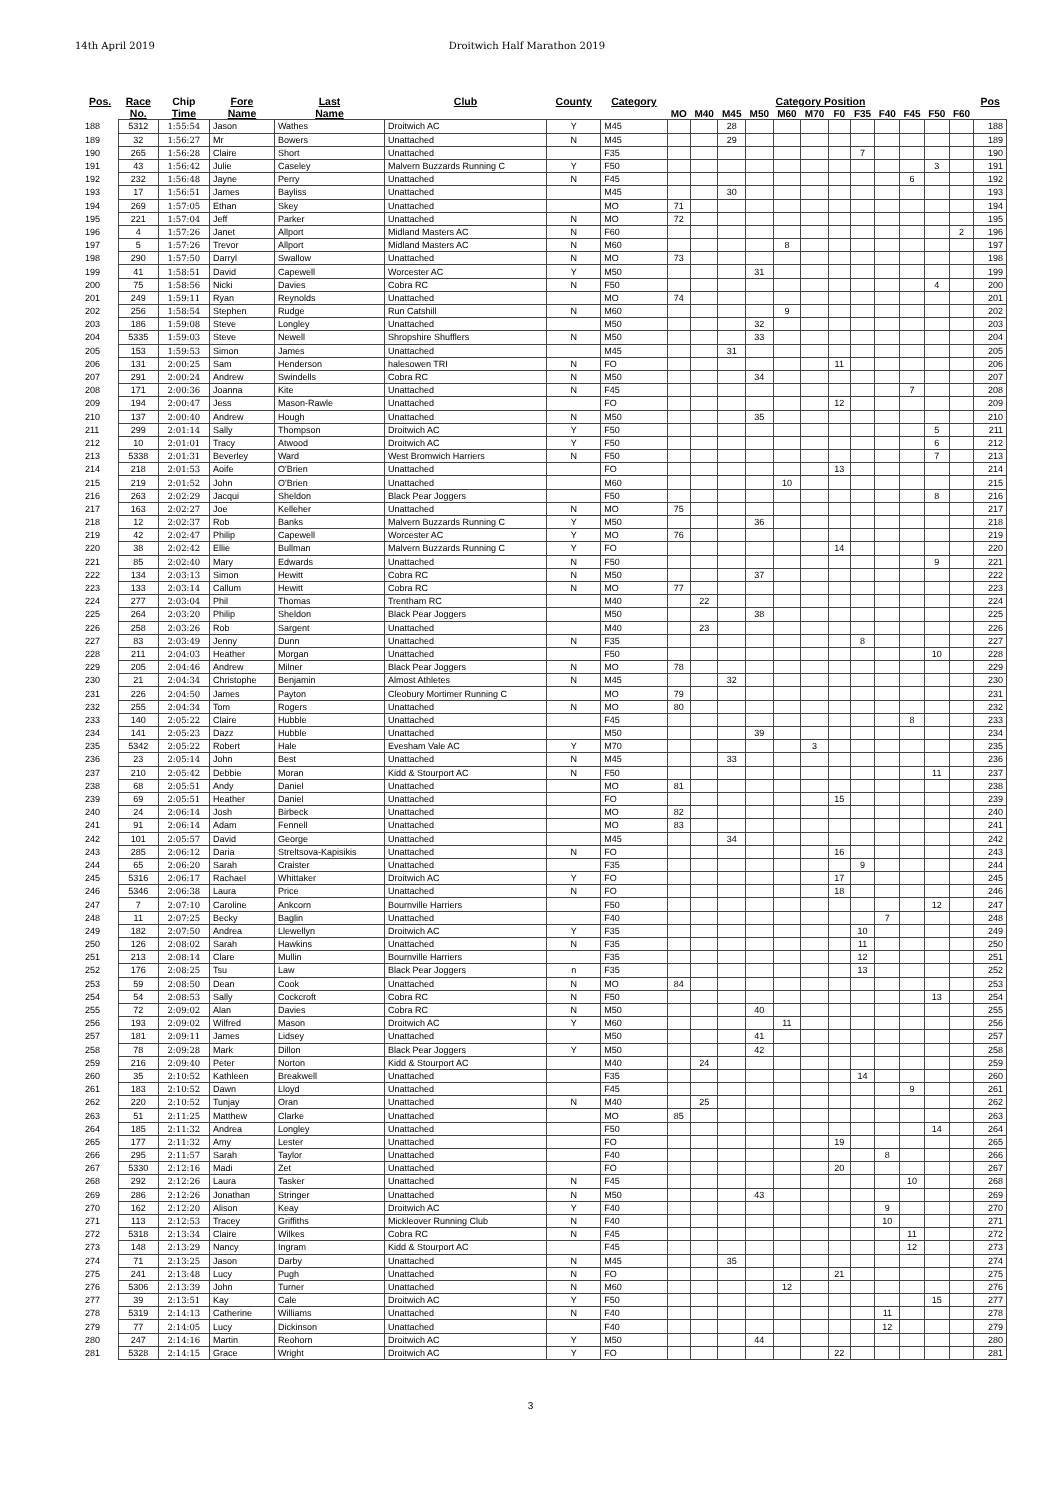14th April 2019 Droitwich Half Marathon 2019
| Pos. | Race | Chip | Fore | Last | Club | County | Category | Category Position | | | | | | | | | | | | Pos |
| --- | --- | --- | --- | --- | --- | --- | --- | --- | --- | --- | --- | --- | --- | --- | --- | --- | --- | --- | --- | --- |
| | No. | Time | Name | Name | | | | MO | M40 | M45 | M50 | M60 | M70 | F0 | F35 | F40 | F45 | F50 | F60 | |
| 188 | 5312 | 1:55:54 | Jason | Wathes | Droitwich AC | Y | M45 | | | 28 | | | | | | | | | | 188 |
| 189 | 32 | 1:56:27 | Mr | Bowers | Unattached | N | M45 | | | 29 | | | | | | | | | | 189 |
| 190 | 265 | 1:56:28 | Claire | Short | Unattached | | F35 | | | | | | | | 7 | | | | | 190 |
| 191 | 43 | 1:56:42 | Julie | Caseley | Malvern Buzzards Running C | Y | F50 | | | | | | | | | | | 3 | | 191 |
| 192 | 232 | 1:56:48 | Jayne | Perry | Unattached | N | F45 | | | | | | | | | | 6 | | | 192 |
| 193 | 17 | 1:56:51 | James | Bayliss | Unattached | | M45 | | | 30 | | | | | | | | | | 193 |
| 194 | 269 | 1:57:05 | Ethan | Skey | Unattached | | MO | 71 | | | | | | | | | | | | 194 |
| 195 | 221 | 1:57:04 | Jeff | Parker | Unattached | N | MO | 72 | | | | | | | | | | | | 195 |
| 196 | 4 | 1:57:26 | Janet | Allport | Midland Masters AC | N | F60 | | | | | | | | | | | | 2 | 196 |
| 197 | 5 | 1:57:26 | Trevor | Allport | Midland Masters AC | N | M60 | | | | | 8 | | | | | | | | 197 |
| 198 | 290 | 1:57:50 | Darryl | Swallow | Unattached | N | MO | 73 | | | | | | | | | | | | 198 |
| 199 | 41 | 1:58:51 | David | Capewell | Worcester AC | Y | M50 | | | | 31 | | | | | | | | | 199 |
| 200 | 75 | 1:58:56 | Nicki | Davies | Cobra RC | N | F50 | | | | | | | | | | | 4 | | 200 |
| 201 | 249 | 1:59:11 | Ryan | Reynolds | Unattached | | MO | 74 | | | | | | | | | | | | 201 |
| 202 | 256 | 1:58:54 | Stephen | Rudge | Run Catshill | N | M60 | | | | | 9 | | | | | | | | 202 |
| 203 | 186 | 1:59:08 | Steve | Longley | Unattached | | M50 | | | | 32 | | | | | | | | | 203 |
| 204 | 5335 | 1:59:03 | Steve | Newell | Shropshire Shufflers | N | M50 | | | | 33 | | | | | | | | | 204 |
| 205 | 153 | 1:59:53 | Simon | James | Unattached | | M45 | | | 31 | | | | | | | | | | 205 |
| 206 | 131 | 2:00:25 | Sam | Henderson | halesowen TRI | N | FO | | | | | | | 11 | | | | | | 206 |
| 207 | 291 | 2:00:24 | Andrew | Swindells | Cobra RC | N | M50 | | | | 34 | | | | | | | | | 207 |
| 208 | 171 | 2:00:36 | Joanna | Kite | Unattached | N | F45 | | | | | | | | | | 7 | | | 208 |
| 209 | 194 | 2:00:47 | Jess | Mason-Rawle | Unattached | | FO | | | | | | | 12 | | | | | | 209 |
| 210 | 137 | 2:00:40 | Andrew | Hough | Unattached | N | M50 | | | | 35 | | | | | | | | | 210 |
| 211 | 299 | 2:01:14 | Sally | Thompson | Droitwich AC | Y | F50 | | | | | | | | | | | 5 | | 211 |
| 212 | 10 | 2:01:01 | Tracy | Atwood | Droitwich AC | Y | F50 | | | | | | | | | | | 6 | | 212 |
| 213 | 5338 | 2:01:31 | Beverley | Ward | West Bromwich Harriers | N | F50 | | | | | | | | | | | 7 | | 213 |
| 214 | 218 | 2:01:53 | Aoife | O'Brien | Unattached | | FO | | | | | | | 13 | | | | | | 214 |
| 215 | 219 | 2:01:52 | John | O'Brien | Unattached | | M60 | | | | | 10 | | | | | | | | 215 |
| 216 | 263 | 2:02:29 | Jacqui | Sheldon | Black Pear Joggers | | F50 | | | | | | | | | | | 8 | | 216 |
| 217 | 163 | 2:02:27 | Joe | Kelleher | Unattached | N | MO | 75 | | | | | | | | | | | | 217 |
| 218 | 12 | 2:02:37 | Rob | Banks | Malvern Buzzards Running C | Y | M50 | | | | 36 | | | | | | | | | 218 |
| 219 | 42 | 2:02:47 | Philip | Capewell | Worcester AC | Y | MO | 76 | | | | | | | | | | | | 219 |
| 220 | 38 | 2:02:42 | Ellie | Bullman | Malvern Buzzards Running C | Y | FO | | | | | | | 14 | | | | | | 220 |
| 221 | 85 | 2:02:40 | Mary | Edwards | Unattached | N | F50 | | | | | | | | | | | 9 | | 221 |
| 222 | 134 | 2:03:13 | Simon | Hewitt | Cobra RC | N | M50 | | | | 37 | | | | | | | | | 222 |
| 223 | 133 | 2:03:14 | Callum | Hewitt | Cobra RC | N | MO | 77 | | | | | | | | | | | | 223 |
| 224 | 277 | 2:03:04 | Phil | Thomas | Trentham RC | | M40 | | 22 | | | | | | | | | | | 224 |
| 225 | 264 | 2:03:20 | Philip | Sheldon | Black Pear Joggers | | M50 | | | | 38 | | | | | | | | | 225 |
| 226 | 258 | 2:03:26 | Rob | Sargent | Unattached | | M40 | | 23 | | | | | | | | | | | 226 |
| 227 | 83 | 2:03:49 | Jenny | Dunn | Unattached | N | F35 | | | | | | | | 8 | | | | | 227 |
| 228 | 211 | 2:04:03 | Heather | Morgan | Unattached | | F50 | | | | | | | | | | | 10 | | 228 |
| 229 | 205 | 2:04:46 | Andrew | Milner | Black Pear Joggers | N | MO | 78 | | | | | | | | | | | | 229 |
| 230 | 21 | 2:04:34 | Christophe | Benjamin | Almost Athletes | N | M45 | | | 32 | | | | | | | | | | 230 |
| 231 | 226 | 2:04:50 | James | Payton | Cleobury Mortimer Running C | | MO | 79 | | | | | | | | | | | | 231 |
| 232 | 255 | 2:04:34 | Tom | Rogers | Unattached | N | MO | 80 | | | | | | | | | | | | 232 |
| 233 | 140 | 2:05:22 | Claire | Hubble | Unattached | | F45 | | | | | | | | | | 8 | | | 233 |
| 234 | 141 | 2:05:23 | Dazz | Hubble | Unattached | | M50 | | | | 39 | | | | | | | | | 234 |
| 235 | 5342 | 2:05:22 | Robert | Hale | Evesham Vale AC | Y | M70 | | | | | | 3 | | | | | | | 235 |
| 236 | 23 | 2:05:14 | John | Best | Unattached | N | M45 | | | 33 | | | | | | | | | | 236 |
| 237 | 210 | 2:05:42 | Debbie | Moran | Kidd & Stourport AC | N | F50 | | | | | | | | | | | 11 | | 237 |
| 238 | 68 | 2:05:51 | Andy | Daniel | Unattached | | MO | 81 | | | | | | | | | | | | 238 |
| 239 | 69 | 2:05:51 | Heather | Daniel | Unattached | | FO | | | | | | | 15 | | | | | | 239 |
| 240 | 24 | 2:06:14 | Josh | Birbeck | Unattached | | MO | 82 | | | | | | | | | | | | 240 |
| 241 | 91 | 2:06:14 | Adam | Fennell | Unattached | | MO | 83 | | | | | | | | | | | | 241 |
| 242 | 101 | 2:05:57 | David | George | Unattached | | M45 | | | 34 | | | | | | | | | | 242 |
| 243 | 285 | 2:06:12 | Daria | Streltsova-Kapisikis | Unattached | N | FO | | | | | | | 16 | | | | | | 243 |
| 244 | 65 | 2:06:20 | Sarah | Craister | Unattached | | F35 | | | | | | | | 9 | | | | | 244 |
| 245 | 5316 | 2:06:17 | Rachael | Whittaker | Droitwich AC | Y | FO | | | | | | | 17 | | | | | | 245 |
| 246 | 5346 | 2:06:38 | Laura | Price | Unattached | N | FO | | | | | | | 18 | | | | | | 246 |
| 247 | 7 | 2:07:10 | Caroline | Ankcorn | Bournville Harriers | | F50 | | | | | | | | | | | 12 | | 247 |
| 248 | 11 | 2:07:25 | Becky | Baglin | Unattached | | F40 | | | | | | | | | 7 | | | | 248 |
| 249 | 182 | 2:07:50 | Andrea | Llewellyn | Droitwich AC | Y | F35 | | | | | | | | 10 | | | | | 249 |
| 250 | 126 | 2:08:02 | Sarah | Hawkins | Unattached | N | F35 | | | | | | | | 11 | | | | | 250 |
| 251 | 213 | 2:08:14 | Clare | Mullin | Bournville Harriers | | F35 | | | | | | | | 12 | | | | | 251 |
| 252 | 176 | 2:08:25 | Tsu | Law | Black Pear Joggers | n | F35 | | | | | | | | 13 | | | | | 252 |
| 253 | 59 | 2:08:50 | Dean | Cook | Unattached | N | MO | 84 | | | | | | | | | | | | 253 |
| 254 | 54 | 2:08:53 | Sally | Cockcroft | Cobra RC | N | F50 | | | | | | | | | | | 13 | | 254 |
| 255 | 72 | 2:09:02 | Alan | Davies | Cobra RC | N | M50 | | | | 40 | | | | | | | | | 255 |
| 256 | 193 | 2:09:02 | Wilfred | Mason | Droitwich AC | Y | M60 | | | | | 11 | | | | | | | | 256 |
| 257 | 181 | 2:09:11 | James | Lidsey | Unattached | | M50 | | | | 41 | | | | | | | | | 257 |
| 258 | 78 | 2:09:28 | Mark | Dillon | Black Pear Joggers | Y | M50 | | | | 42 | | | | | | | | | 258 |
| 259 | 216 | 2:09:40 | Peter | Norton | Kidd & Stourport AC | | M40 | | 24 | | | | | | | | | | | 259 |
| 260 | 35 | 2:10:52 | Kathleen | Breakwell | Unattached | | F35 | | | | | | | | 14 | | | | | 260 |
| 261 | 183 | 2:10:52 | Dawn | Lloyd | Unattached | | F45 | | | | | | | | | | 9 | | | 261 |
| 262 | 220 | 2:10:52 | Tunjay | Oran | Unattached | N | M40 | | 25 | | | | | | | | | | | 262 |
| 263 | 51 | 2:11:25 | Matthew | Clarke | Unattached | | MO | 85 | | | | | | | | | | | | 263 |
| 264 | 185 | 2:11:32 | Andrea | Longley | Unattached | | F50 | | | | | | | | | | | 14 | | 264 |
| 265 | 177 | 2:11:32 | Amy | Lester | Unattached | | FO | | | | | | | 19 | | | | | | 265 |
| 266 | 295 | 2:11:57 | Sarah | Taylor | Unattached | | F40 | | | | | | | | | 8 | | | | 266 |
| 267 | 5330 | 2:12:16 | Madi | Zet | Unattached | | FO | | | | | | | 20 | | | | | | 267 |
| 268 | 292 | 2:12:26 | Laura | Tasker | Unattached | N | F45 | | | | | | | | | | 10 | | | 268 |
| 269 | 286 | 2:12:26 | Jonathan | Stringer | Unattached | N | M50 | | | | 43 | | | | | | | | | 269 |
| 270 | 162 | 2:12:20 | Alison | Keay | Droitwich AC | Y | F40 | | | | | | | | | 9 | | | | 270 |
| 271 | 113 | 2:12:53 | Tracey | Griffiths | Mickleover Running Club | N | F40 | | | | | | | | | 10 | | | | 271 |
| 272 | 5318 | 2:13:34 | Claire | Wilkes | Cobra RC | N | F45 | | | | | | | | | | 11 | | | 272 |
| 273 | 148 | 2:13:29 | Nancy | Ingram | Kidd & Stourport AC | | F45 | | | | | | | | | | 12 | | | 273 |
| 274 | 71 | 2:13:25 | Jason | Darby | Unattached | N | M45 | | | 35 | | | | | | | | | | 274 |
| 275 | 241 | 2:13:48 | Lucy | Pugh | Unattached | N | FO | | | | | | | 21 | | | | | | 275 |
| 276 | 5306 | 2:13:39 | John | Turner | Unattached | N | M60 | | | | | 12 | | | | | | | | 276 |
| 277 | 39 | 2:13:51 | Kay | Cale | Droitwich AC | Y | F50 | | | | | | | | | | | 15 | | 277 |
| 278 | 5319 | 2:14:13 | Catherine | Williams | Unattached | N | F40 | | | | | | | | | 11 | | | | 278 |
| 279 | 77 | 2:14:05 | Lucy | Dickinson | Unattached | | F40 | | | | | | | | | 12 | | | | 279 |
| 280 | 247 | 2:14:16 | Martin | Reohorn | Droitwich AC | Y | M50 | | | | 44 | | | | | | | | | 280 |
| 281 | 5328 | 2:14:15 | Grace | Wright | Droitwich AC | Y | FO | | | | | | | 22 | | | | | | 281 |
3